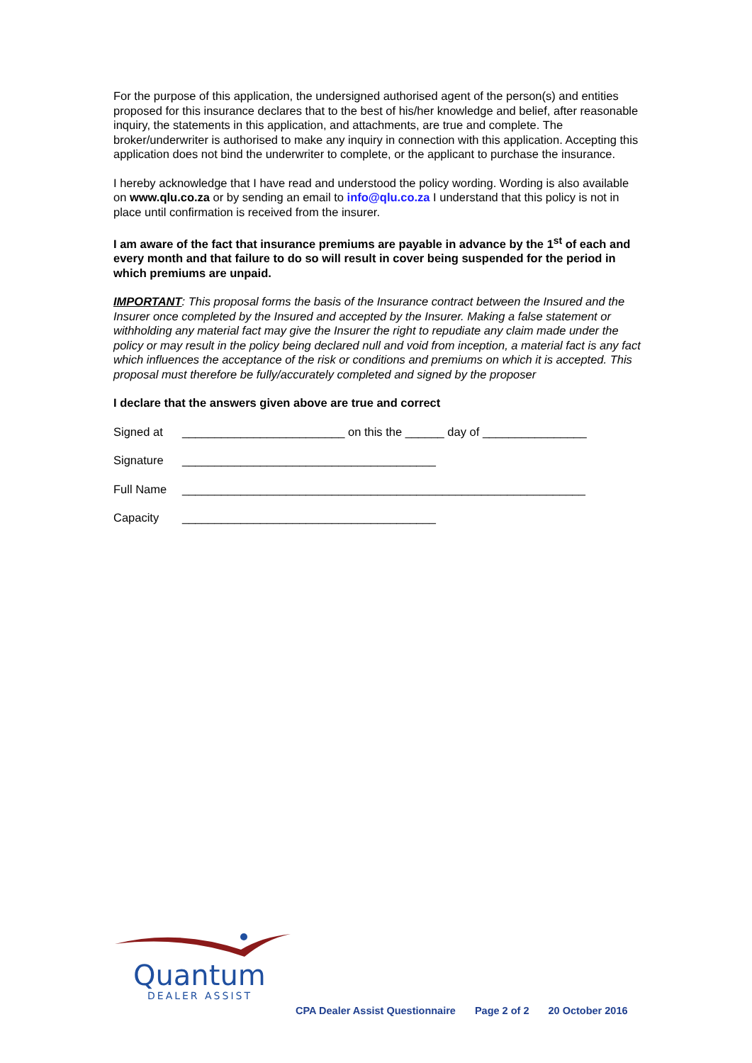For the purpose of this application, the undersigned authorised agent of the person(s) and entities proposed for this insurance declares that to the best of his/her knowledge and belief, after reasonable inquiry, the statements in this application, and attachments, are true and complete. The broker/underwriter is authorised to make any inquiry in connection with this application. Accepting this application does not bind the underwriter to complete, or the applicant to purchase the insurance.
I hereby acknowledge that I have read and understood the policy wording. Wording is also available on www.qlu.co.za or by sending an email to info@qlu.co.za I understand that this policy is not in place until confirmation is received from the insurer.
I am aware of the fact that insurance premiums are payable in advance by the 1<sup>st</sup> of each and every month and that failure to do so will result in cover being suspended for the period in which premiums are unpaid.
IMPORTANT: This proposal forms the basis of the Insurance contract between the Insured and the Insurer once completed by the Insured and accepted by the Insurer. Making a false statement or withholding any material fact may give the Insurer the right to repudiate any claim made under the policy or may result in the policy being declared null and void from inception, a material fact is any fact which influences the acceptance of the risk or conditions and premiums on which it is accepted. This proposal must therefore be fully/accurately completed and signed by the proposer
I declare that the answers given above are true and correct
Signed at _________________________ on this the ______ day of ________________
Signature _______________________________________
Full Name ______________________________________________________________
Capacity _______________________________________
Quantum
DEALER ASSIST
CPA Dealer Assist Questionnaire Page 2 of 2 20 October 2016